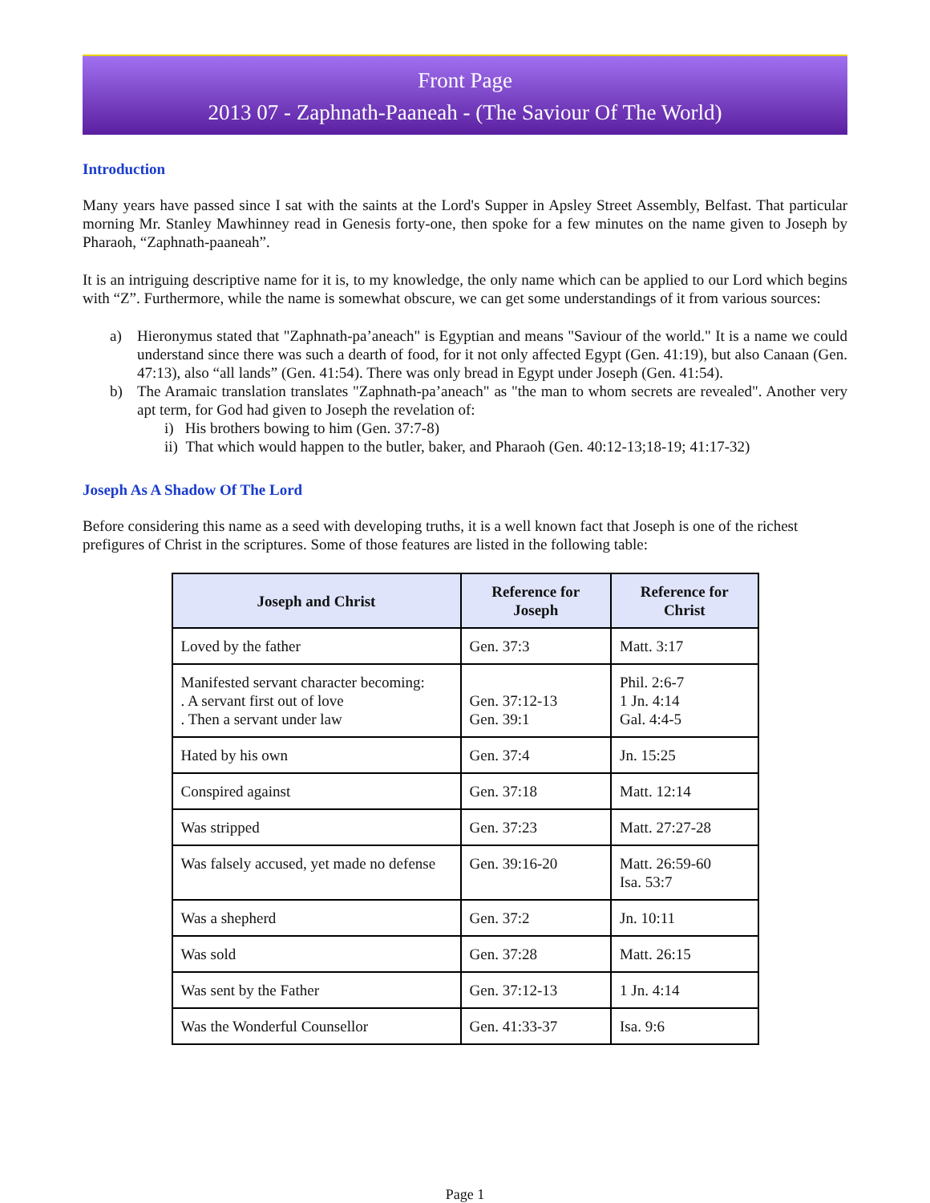Front Page
2013 07 - Zaphnath-Paaneah - (The Saviour Of The World)
Introduction
Many years have passed since I sat with the saints at the Lord's Supper in Apsley Street Assembly, Belfast. That particular morning Mr. Stanley Mawhinney read in Genesis forty-one, then spoke for a few minutes on the name given to Joseph by Pharaoh, “Zaphnath-paaneah”.
It is an intriguing descriptive name for it is, to my knowledge, the only name which can be applied to our Lord which begins with “Z”. Furthermore, while the name is somewhat obscure, we can get some understandings of it from various sources:
a) Hieronymus stated that "Zaphnath-pa’aneach" is Egyptian and means "Saviour of the world." It is a name we could understand since there was such a dearth of food, for it not only affected Egypt (Gen. 41:19), but also Canaan (Gen. 47:13), also “all lands” (Gen. 41:54). There was only bread in Egypt under Joseph (Gen. 41:54).
b) The Aramaic translation translates "Zaphnath-pa’aneach" as "the man to whom secrets are revealed". Another very apt term, for God had given to Joseph the revelation of:
i) His brothers bowing to him (Gen. 37:7-8)
ii) That which would happen to the butler, baker, and Pharaoh (Gen. 40:12-13;18-19; 41:17-32)
Joseph As A Shadow Of The Lord
Before considering this name as a seed with developing truths, it is a well known fact that Joseph is one of the richest prefigures of Christ in the scriptures. Some of those features are listed in the following table:
| Joseph and Christ | Reference for Joseph | Reference for Christ |
| --- | --- | --- |
| Loved by the father | Gen. 37:3 | Matt. 3:17 |
| Manifested servant character becoming: . A servant first out of love . Then a servant under law | Gen. 37:12-13 Gen. 39:1 | Phil. 2:6-7 1 Jn. 4:14 Gal. 4:4-5 |
| Hated by his own | Gen. 37:4 | Jn. 15:25 |
| Conspired against | Gen. 37:18 | Matt. 12:14 |
| Was stripped | Gen. 37:23 | Matt. 27:27-28 |
| Was falsely accused, yet made no defense | Gen. 39:16-20 | Matt. 26:59-60 Isa. 53:7 |
| Was a shepherd | Gen. 37:2 | Jn. 10:11 |
| Was sold | Gen. 37:28 | Matt. 26:15 |
| Was sent by the Father | Gen. 37:12-13 | 1 Jn. 4:14 |
| Was the Wonderful Counsellor | Gen. 41:33-37 | Isa. 9:6 |
Page 1